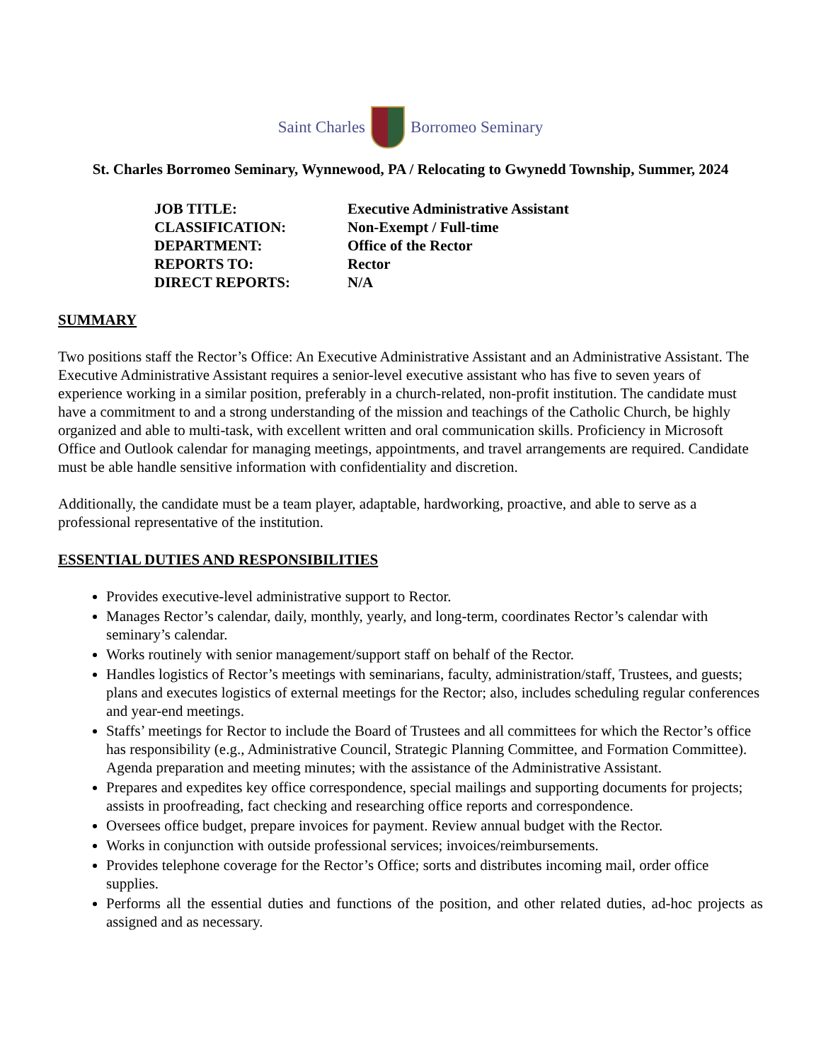Saint Charles Borromeo Seminary
St. Charles Borromeo Seminary, Wynnewood, PA / Relocating to Gwynedd Township, Summer, 2024
| JOB TITLE: | Executive Administrative Assistant |
| CLASSIFICATION: | Non-Exempt / Full-time |
| DEPARTMENT: | Office of the Rector |
| REPORTS TO: | Rector |
| DIRECT REPORTS: | N/A |
SUMMARY
Two positions staff the Rector’s Office: An Executive Administrative Assistant and an Administrative Assistant. The Executive Administrative Assistant requires a senior-level executive assistant who has five to seven years of experience working in a similar position, preferably in a church-related, non-profit institution. The candidate must have a commitment to and a strong understanding of the mission and teachings of the Catholic Church, be highly organized and able to multi-task, with excellent written and oral communication skills. Proficiency in Microsoft Office and Outlook calendar for managing meetings, appointments, and travel arrangements are required. Candidate must be able handle sensitive information with confidentiality and discretion.
Additionally, the candidate must be a team player, adaptable, hardworking, proactive, and able to serve as a professional representative of the institution.
ESSENTIAL DUTIES AND RESPONSIBILITIES
Provides executive-level administrative support to Rector.
Manages Rector’s calendar, daily, monthly, yearly, and long-term, coordinates Rector’s calendar with seminary’s calendar.
Works routinely with senior management/support staff on behalf of the Rector.
Handles logistics of Rector’s meetings with seminarians, faculty, administration/staff, Trustees, and guests; plans and executes logistics of external meetings for the Rector; also, includes scheduling regular conferences and year-end meetings.
Staffs’ meetings for Rector to include the Board of Trustees and all committees for which the Rector’s office has responsibility (e.g., Administrative Council, Strategic Planning Committee, and Formation Committee). Agenda preparation and meeting minutes; with the assistance of the Administrative Assistant.
Prepares and expedites key office correspondence, special mailings and supporting documents for projects; assists in proofreading, fact checking and researching office reports and correspondence.
Oversees office budget, prepare invoices for payment. Review annual budget with the Rector.
Works in conjunction with outside professional services; invoices/reimbursements.
Provides telephone coverage for the Rector’s Office; sorts and distributes incoming mail, order office supplies.
Performs all the essential duties and functions of the position, and other related duties, ad-hoc projects as assigned and as necessary.